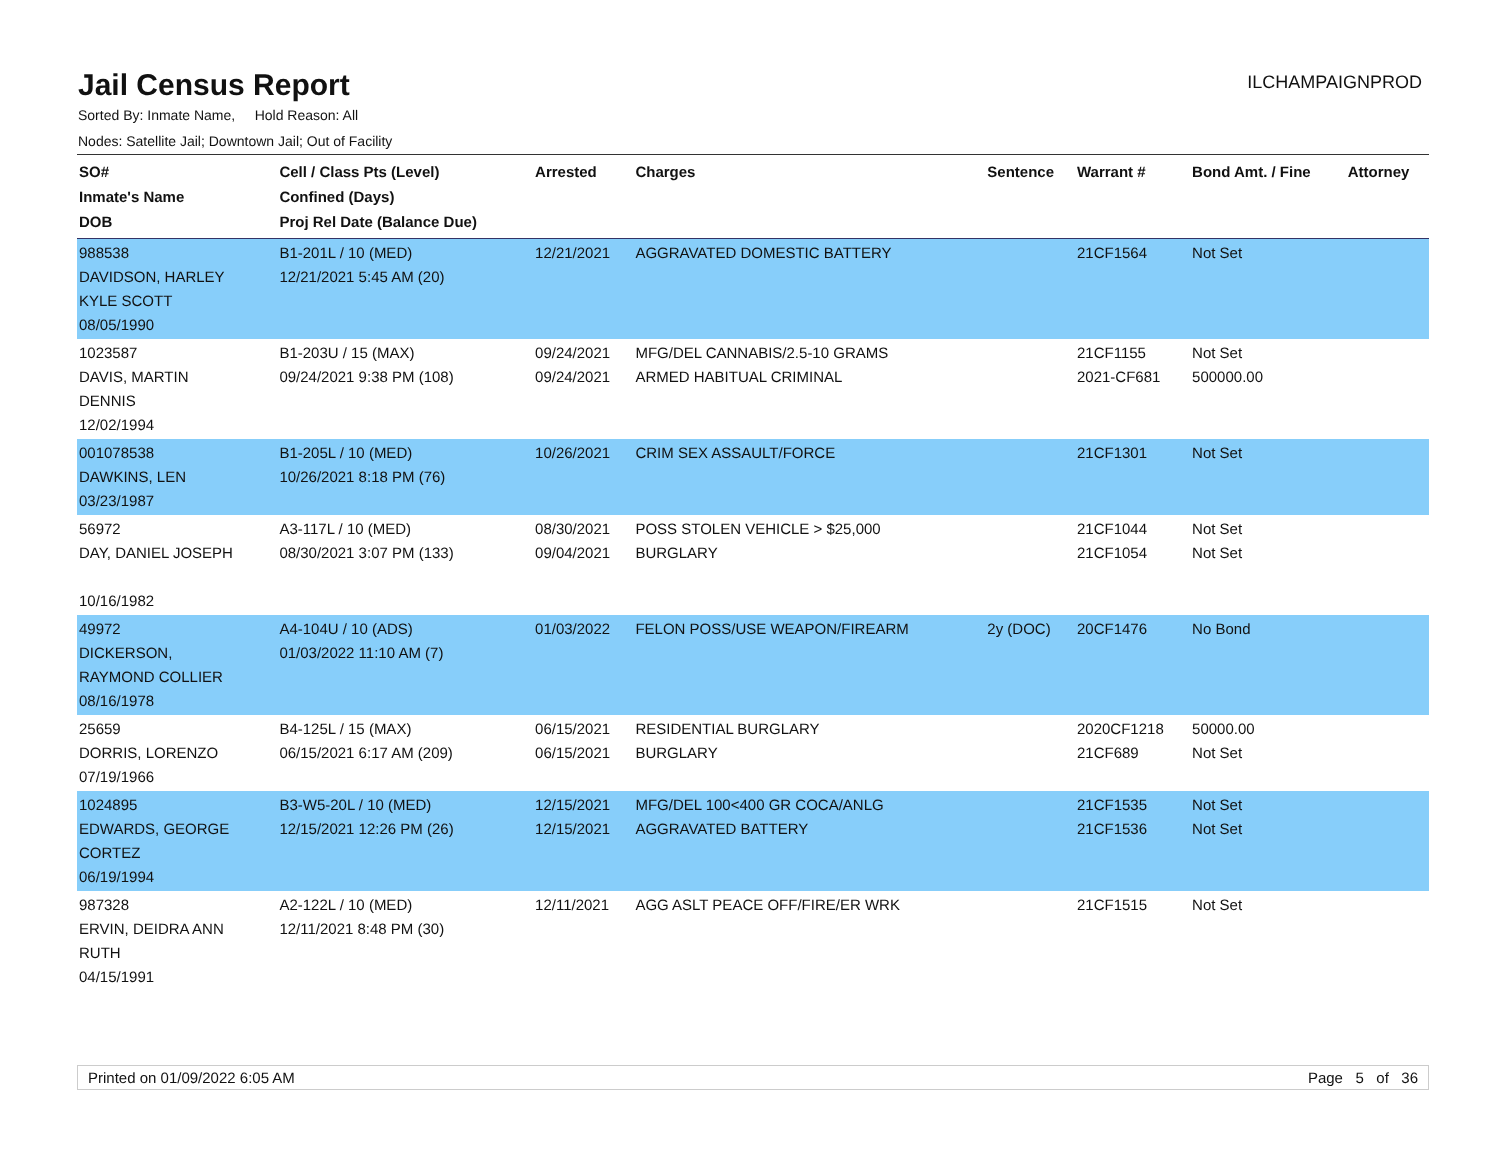Jail Census Report
ILCHAMPAIGNPROD
Sorted By: Inmate Name, Hold Reason: All
Nodes: Satellite Jail; Downtown Jail; Out of Facility
| SO# Inmate's Name DOB | Cell / Class Pts (Level) Confined (Days) Proj Rel Date (Balance Due) | Arrested | Charges | Sentence | Warrant # | Bond Amt. / Fine | Attorney |
| --- | --- | --- | --- | --- | --- | --- | --- |
| 988538 DAVIDSON, HARLEY KYLE SCOTT 08/05/1990 | B1-201L / 10 (MED) 12/21/2021 5:45 AM (20) | 12/21/2021 | AGGRAVATED DOMESTIC BATTERY | | 21CF1564 | Not Set | |
| 1023587 DAVIS, MARTIN DENNIS 12/02/1994 | B1-203U / 15 (MAX) 09/24/2021 9:38 PM (108) | 09/24/2021 09/24/2021 | MFG/DEL CANNABIS/2.5-10 GRAMS ARMED HABITUAL CRIMINAL | | 21CF1155 2021-CF681 | Not Set 500000.00 | |
| 001078538 DAWKINS, LEN 03/23/1987 | B1-205L / 10 (MED) 10/26/2021 8:18 PM (76) | 10/26/2021 | CRIM SEX ASSAULT/FORCE | | 21CF1301 | Not Set | |
| 56972 DAY, DANIEL JOSEPH 10/16/1982 | A3-117L / 10 (MED) 08/30/2021 3:07 PM (133) | 08/30/2021 09/04/2021 | POSS STOLEN VEHICLE > $25,000 BURGLARY | | 21CF1044 21CF1054 | Not Set Not Set | |
| 49972 DICKERSON, RAYMOND COLLIER 08/16/1978 | A4-104U / 10 (ADS) 01/03/2022 11:10 AM (7) | 01/03/2022 | FELON POSS/USE WEAPON/FIREARM | 2y (DOC) | 20CF1476 | No Bond | |
| 25659 DORRIS, LORENZO 07/19/1966 | B4-125L / 15 (MAX) 06/15/2021 6:17 AM (209) | 06/15/2021 06/15/2021 | RESIDENTIAL BURGLARY BURGLARY | | 2020CF1218 21CF689 | 50000.00 Not Set | |
| 1024895 EDWARDS, GEORGE CORTEZ 06/19/1994 | B3-W5-20L / 10 (MED) 12/15/2021 12:26 PM (26) | 12/15/2021 12/15/2021 | MFG/DEL 100<400 GR COCA/ANLG AGGRAVATED BATTERY | | 21CF1535 21CF1536 | Not Set Not Set | |
| 987328 ERVIN, DEIDRA ANN RUTH 04/15/1991 | A2-122L / 10 (MED) 12/11/2021 8:48 PM (30) | 12/11/2021 | AGG ASLT PEACE OFF/FIRE/ER WRK | | 21CF1515 | Not Set | |
Printed on 01/09/2022 6:05 AM Page 5 of 36